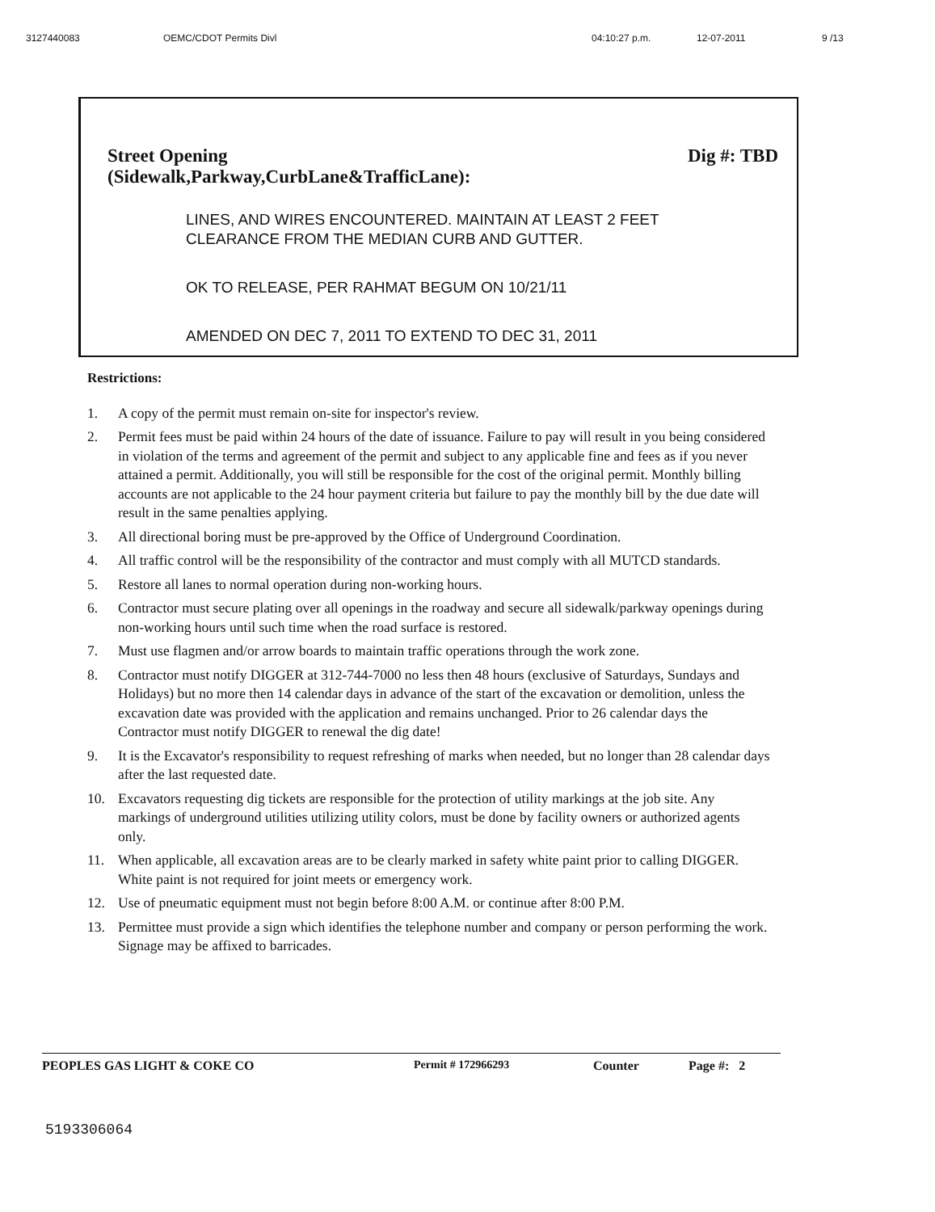3127440083 OEMC/CDOT Permits Divl 04:10:27 p.m. 12-07-2011 9 /13
Street Opening
(Sidewalk,Parkway,CurbLane&TrafficLane):
Dig #: TBD
LINES, AND WIRES ENCOUNTERED. MAINTAIN AT LEAST 2 FEET
CLEARANCE FROM THE MEDIAN CURB AND GUTTER.
OK TO RELEASE, PER RAHMAT BEGUM ON 10/21/11
AMENDED ON DEC 7, 2011 TO EXTEND TO DEC 31, 2011
Restrictions:
1. A copy of the permit must remain on-site for inspector's review.
2. Permit fees must be paid within 24 hours of the date of issuance. Failure to pay will result in you being considered in violation of the terms and agreement of the permit and subject to any applicable fine and fees as if you never attained a permit. Additionally, you will still be responsible for the cost of the original permit. Monthly billing accounts are not applicable to the 24 hour payment criteria but failure to pay the monthly bill by the due date will result in the same penalties applying.
3. All directional boring must be pre-approved by the Office of Underground Coordination.
4. All traffic control will be the responsibility of the contractor and must comply with all MUTCD standards.
5. Restore all lanes to normal operation during non-working hours.
6. Contractor must secure plating over all openings in the roadway and secure all sidewalk/parkway openings during non-working hours until such time when the road surface is restored.
7. Must use flagmen and/or arrow boards to maintain traffic operations through the work zone.
8. Contractor must notify DIGGER at 312-744-7000 no less then 48 hours (exclusive of Saturdays, Sundays and Holidays) but no more then 14 calendar days in advance of the start of the excavation or demolition, unless the excavation date was provided with the application and remains unchanged. Prior to 26 calendar days the Contractor must notify DIGGER to renewal the dig date!
9. It is the Excavator's responsibility to request refreshing of marks when needed, but no longer than 28 calendar days after the last requested date.
10. Excavators requesting dig tickets are responsible for the protection of utility markings at the job site. Any markings of underground utilities utilizing utility colors, must be done by facility owners or authorized agents only.
11. When applicable, all excavation areas are to be clearly marked in safety white paint prior to calling DIGGER. White paint is not required for joint meets or emergency work.
12. Use of pneumatic equipment must not begin before 8:00 A.M. or continue after 8:00 P.M.
13. Permittee must provide a sign which identifies the telephone number and company or person performing the work. Signage may be affixed to barricades.
PEOPLES GAS LIGHT & COKE CO Permit # 172966293 Counter Page #: 2
5193306064